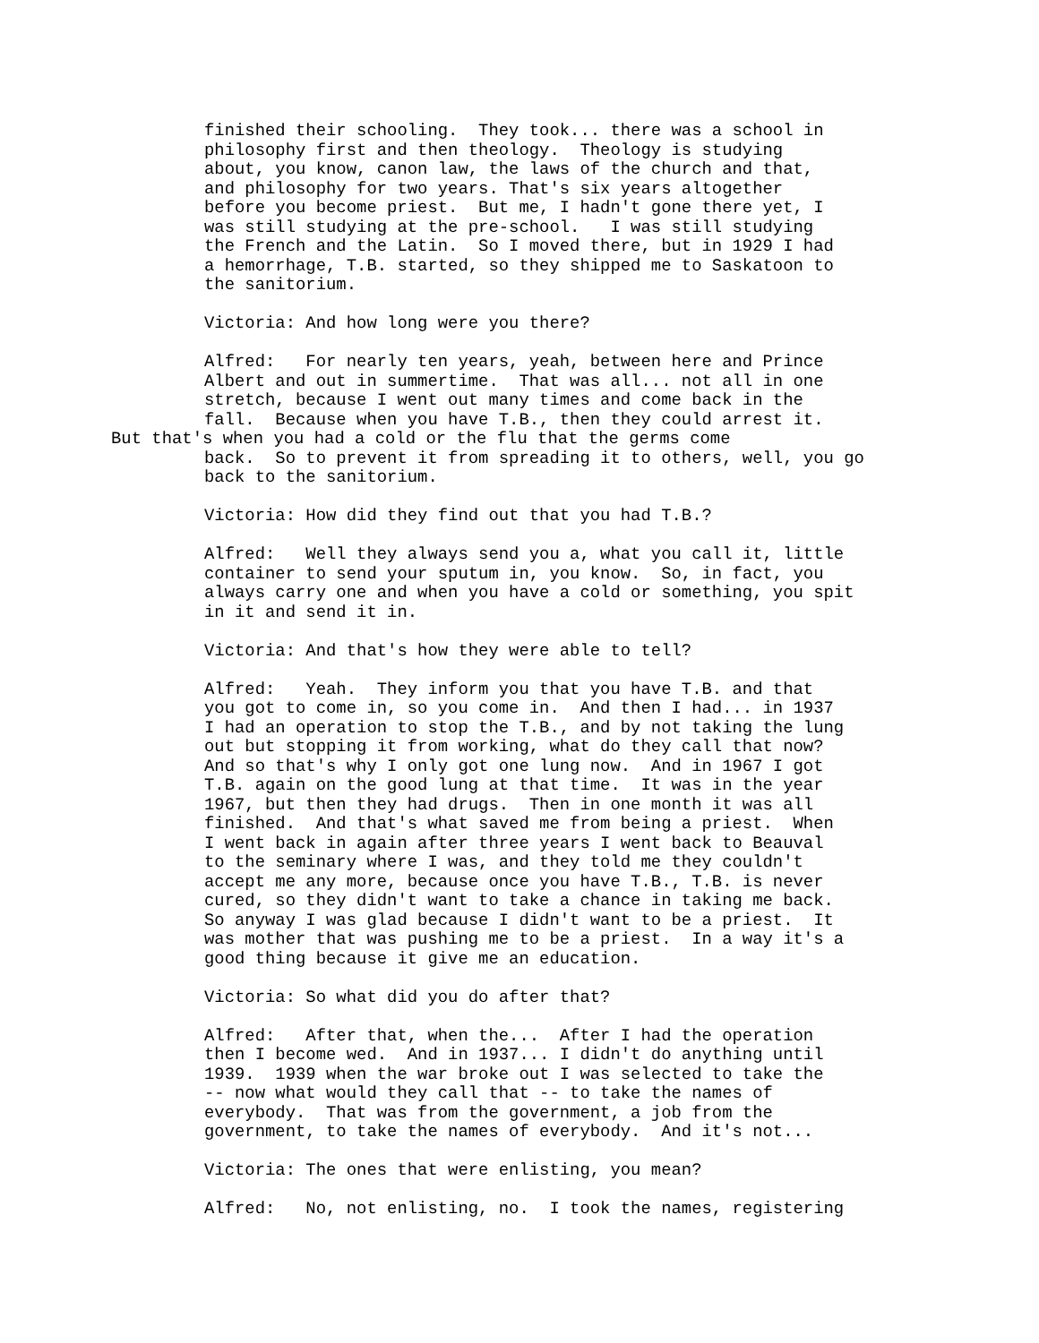finished their schooling. They took... there was a school in philosophy first and then theology. Theology is studying about, you know, canon law, the laws of the church and that, and philosophy for two years. That's six years altogether before you become priest. But me, I hadn't gone there yet, I was still studying at the pre-school. I was still studying the French and the Latin. So I moved there, but in 1929 I had a hemorrhage, T.B. started, so they shipped me to Saskatoon to the sanitorium.
Victoria: And how long were you there?
Alfred: For nearly ten years, yeah, between here and Prince Albert and out in summertime. That was all... not all in one stretch, because I went out many times and come back in the fall. Because when you have T.B., then they could arrest it.
But that's when you had a cold or the flu that the germs come
back. So to prevent it from spreading it to others, well, you go back to the sanitorium.
Victoria: How did they find out that you had T.B.?
Alfred: Well they always send you a, what you call it, little container to send your sputum in, you know. So, in fact, you always carry one and when you have a cold or something, you spit in it and send it in.
Victoria: And that's how they were able to tell?
Alfred: Yeah. They inform you that you have T.B. and that you got to come in, so you come in. And then I had... in 1937 I had an operation to stop the T.B., and by not taking the lung out but stopping it from working, what do they call that now? And so that's why I only got one lung now. And in 1967 I got T.B. again on the good lung at that time. It was in the year 1967, but then they had drugs. Then in one month it was all finished. And that's what saved me from being a priest. When I went back in again after three years I went back to Beauval to the seminary where I was, and they told me they couldn't accept me any more, because once you have T.B., T.B. is never cured, so they didn't want to take a chance in taking me back. So anyway I was glad because I didn't want to be a priest. It was mother that was pushing me to be a priest. In a way it's a good thing because it give me an education.
Victoria: So what did you do after that?
Alfred: After that, when the... After I had the operation then I become wed. And in 1937... I didn't do anything until 1939. 1939 when the war broke out I was selected to take the -- now what would they call that -- to take the names of everybody. That was from the government, a job from the government, to take the names of everybody. And it's not...
Victoria: The ones that were enlisting, you mean?
Alfred: No, not enlisting, no. I took the names, registering